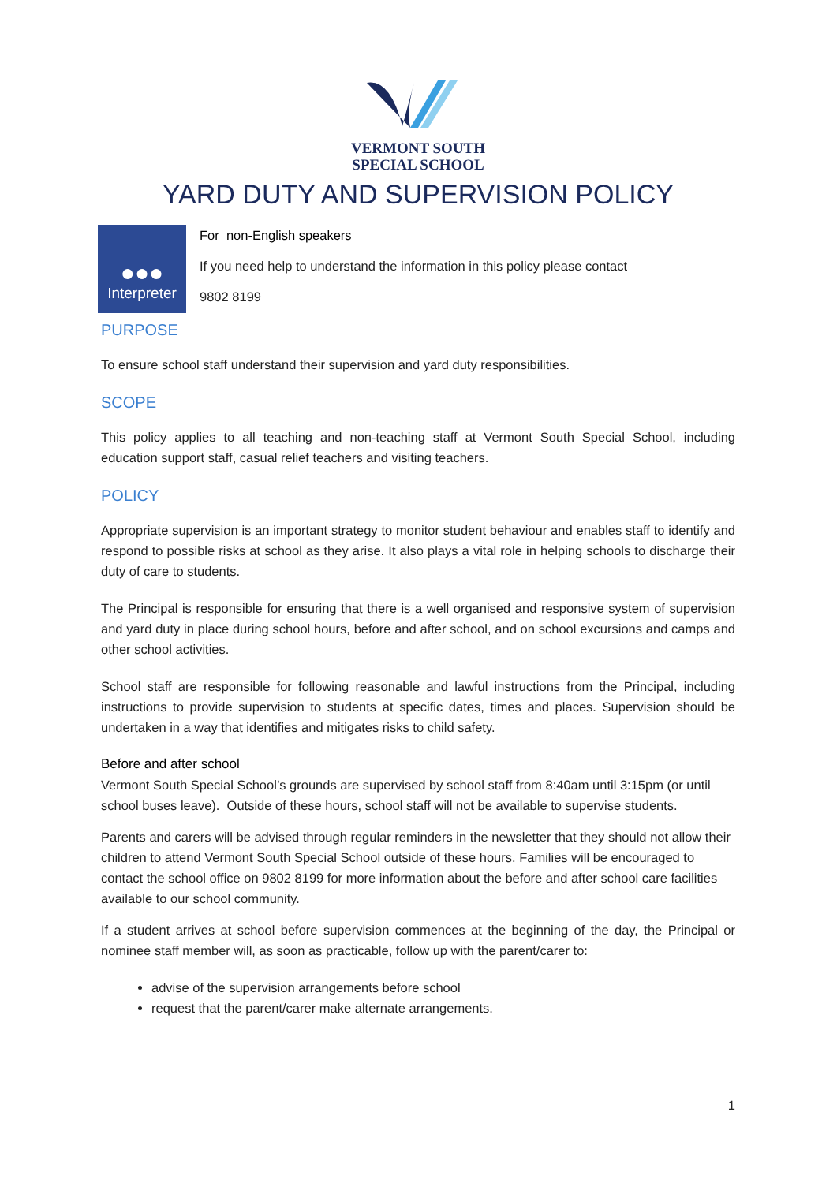VERMONT SOUTH
SPECIAL SCHOOL
YARD DUTY AND SUPERVISION POLICY
●●●
Interpreter
For non-English speakers
If you need help to understand the information in this policy please contact
9802 8199
PURPOSE
To ensure school staff understand their supervision and yard duty responsibilities.
SCOPE
This policy applies to all teaching and non-teaching staff at Vermont South Special School, including education support staff, casual relief teachers and visiting teachers.
POLICY
Appropriate supervision is an important strategy to monitor student behaviour and enables staff to identify and respond to possible risks at school as they arise. It also plays a vital role in helping schools to discharge their duty of care to students.
The Principal is responsible for ensuring that there is a well organised and responsive system of supervision and yard duty in place during school hours, before and after school, and on school excursions and camps and other school activities.
School staff are responsible for following reasonable and lawful instructions from the Principal, including instructions to provide supervision to students at specific dates, times and places. Supervision should be undertaken in a way that identifies and mitigates risks to child safety.
Before and after school
Vermont South Special School’s grounds are supervised by school staff from 8:40am until 3:15pm (or until school buses leave). Outside of these hours, school staff will not be available to supervise students.
Parents and carers will be advised through regular reminders in the newsletter that they should not allow their children to attend Vermont South Special School outside of these hours. Families will be encouraged to contact the school office on 9802 8199 for more information about the before and after school care facilities available to our school community.
If a student arrives at school before supervision commences at the beginning of the day, the Principal or nominee staff member will, as soon as practicable, follow up with the parent/carer to:
advise of the supervision arrangements before school
request that the parent/carer make alternate arrangements.
1